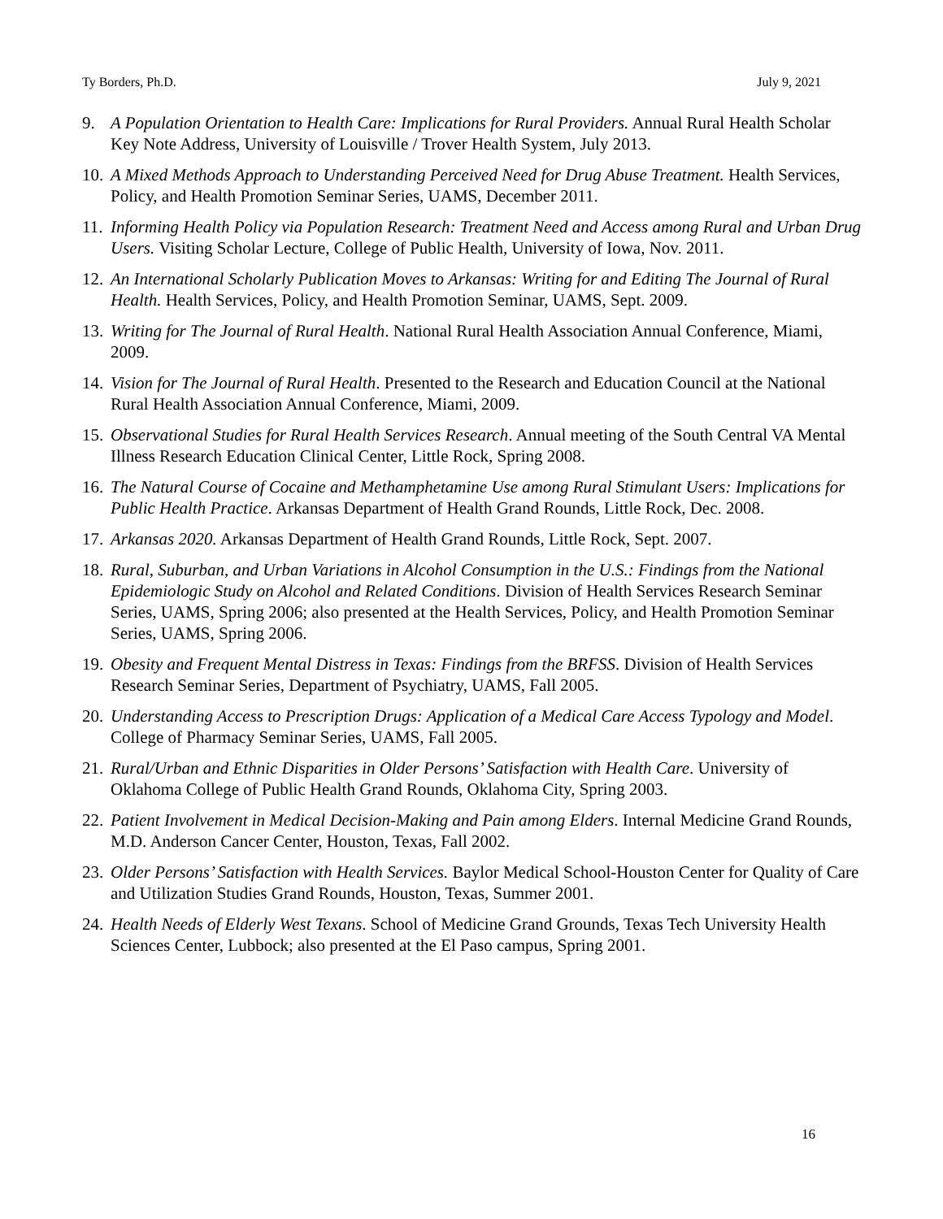Ty Borders, Ph.D. July 9, 2021
9. A Population Orientation to Health Care: Implications for Rural Providers. Annual Rural Health Scholar Key Note Address, University of Louisville / Trover Health System, July 2013.
10. A Mixed Methods Approach to Understanding Perceived Need for Drug Abuse Treatment. Health Services, Policy, and Health Promotion Seminar Series, UAMS, December 2011.
11. Informing Health Policy via Population Research: Treatment Need and Access among Rural and Urban Drug Users. Visiting Scholar Lecture, College of Public Health, University of Iowa, Nov. 2011.
12. An International Scholarly Publication Moves to Arkansas: Writing for and Editing The Journal of Rural Health. Health Services, Policy, and Health Promotion Seminar, UAMS, Sept. 2009.
13. Writing for The Journal of Rural Health. National Rural Health Association Annual Conference, Miami, 2009.
14. Vision for The Journal of Rural Health. Presented to the Research and Education Council at the National Rural Health Association Annual Conference, Miami, 2009.
15. Observational Studies for Rural Health Services Research. Annual meeting of the South Central VA Mental Illness Research Education Clinical Center, Little Rock, Spring 2008.
16. The Natural Course of Cocaine and Methamphetamine Use among Rural Stimulant Users: Implications for Public Health Practice. Arkansas Department of Health Grand Rounds, Little Rock, Dec. 2008.
17. Arkansas 2020. Arkansas Department of Health Grand Rounds, Little Rock, Sept. 2007.
18. Rural, Suburban, and Urban Variations in Alcohol Consumption in the U.S.: Findings from the National Epidemiologic Study on Alcohol and Related Conditions. Division of Health Services Research Seminar Series, UAMS, Spring 2006; also presented at the Health Services, Policy, and Health Promotion Seminar Series, UAMS, Spring 2006.
19. Obesity and Frequent Mental Distress in Texas: Findings from the BRFSS. Division of Health Services Research Seminar Series, Department of Psychiatry, UAMS, Fall 2005.
20. Understanding Access to Prescription Drugs: Application of a Medical Care Access Typology and Model. College of Pharmacy Seminar Series, UAMS, Fall 2005.
21. Rural/Urban and Ethnic Disparities in Older Persons’ Satisfaction with Health Care. University of Oklahoma College of Public Health Grand Rounds, Oklahoma City, Spring 2003.
22. Patient Involvement in Medical Decision-Making and Pain among Elders. Internal Medicine Grand Rounds, M.D. Anderson Cancer Center, Houston, Texas, Fall 2002.
23. Older Persons’ Satisfaction with Health Services. Baylor Medical School-Houston Center for Quality of Care and Utilization Studies Grand Rounds, Houston, Texas, Summer 2001.
24. Health Needs of Elderly West Texans. School of Medicine Grand Grounds, Texas Tech University Health Sciences Center, Lubbock; also presented at the El Paso campus, Spring 2001.
16